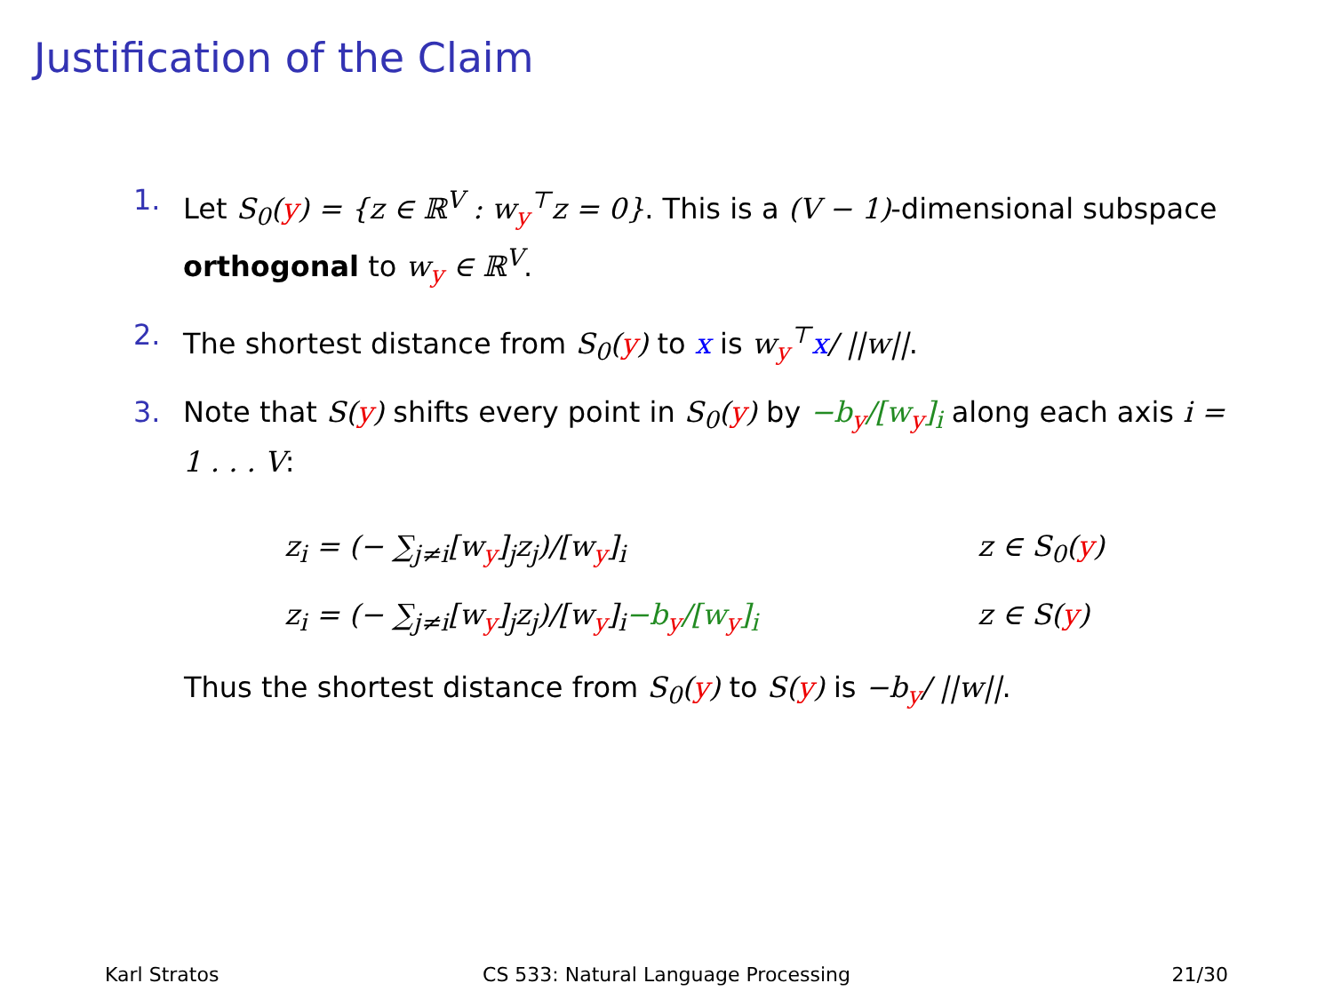Justification of the Claim
1. Let S<sub>0</sub>(y) = {z ∈ ℝ<sup>V</sup> : w<sub>y</sub><sup>⊤</sup>z = 0}. This is a (V − 1)-dimensional subspace orthogonal to w<sub>y</sub> ∈ ℝ<sup>V</sup>.
2. The shortest distance from S<sub>0</sub>(y) to x is w<sub>y</sub><sup>⊤</sup>x/ ||w||.
3. Note that S(y) shifts every point in S<sub>0</sub>(y) by −b<sub>y</sub>/[w<sub>y</sub>]<sub>i</sub> along each axis i = 1 . . . V:
z<sub>i</sub> = (− ∑<sub>j≠i</sub>[w<sub>y</sub>]<sub>j</sub>z<sub>j</sub>)/[w<sub>y</sub>]<sub>i</sub> z ∈ S<sub>0</sub>(y)
z<sub>i</sub> = (− ∑<sub>j≠i</sub>[w<sub>y</sub>]<sub>j</sub>z<sub>j</sub>)/[w<sub>y</sub>]<sub>i</sub>−b<sub>y</sub>/[w<sub>y</sub>]<sub>i</sub> z ∈ S(y)
Thus the shortest distance from S<sub>0</sub>(y) to S(y) is −b<sub>y</sub>/ ||w||.
Karl Stratos CS 533: Natural Language Processing
21/30